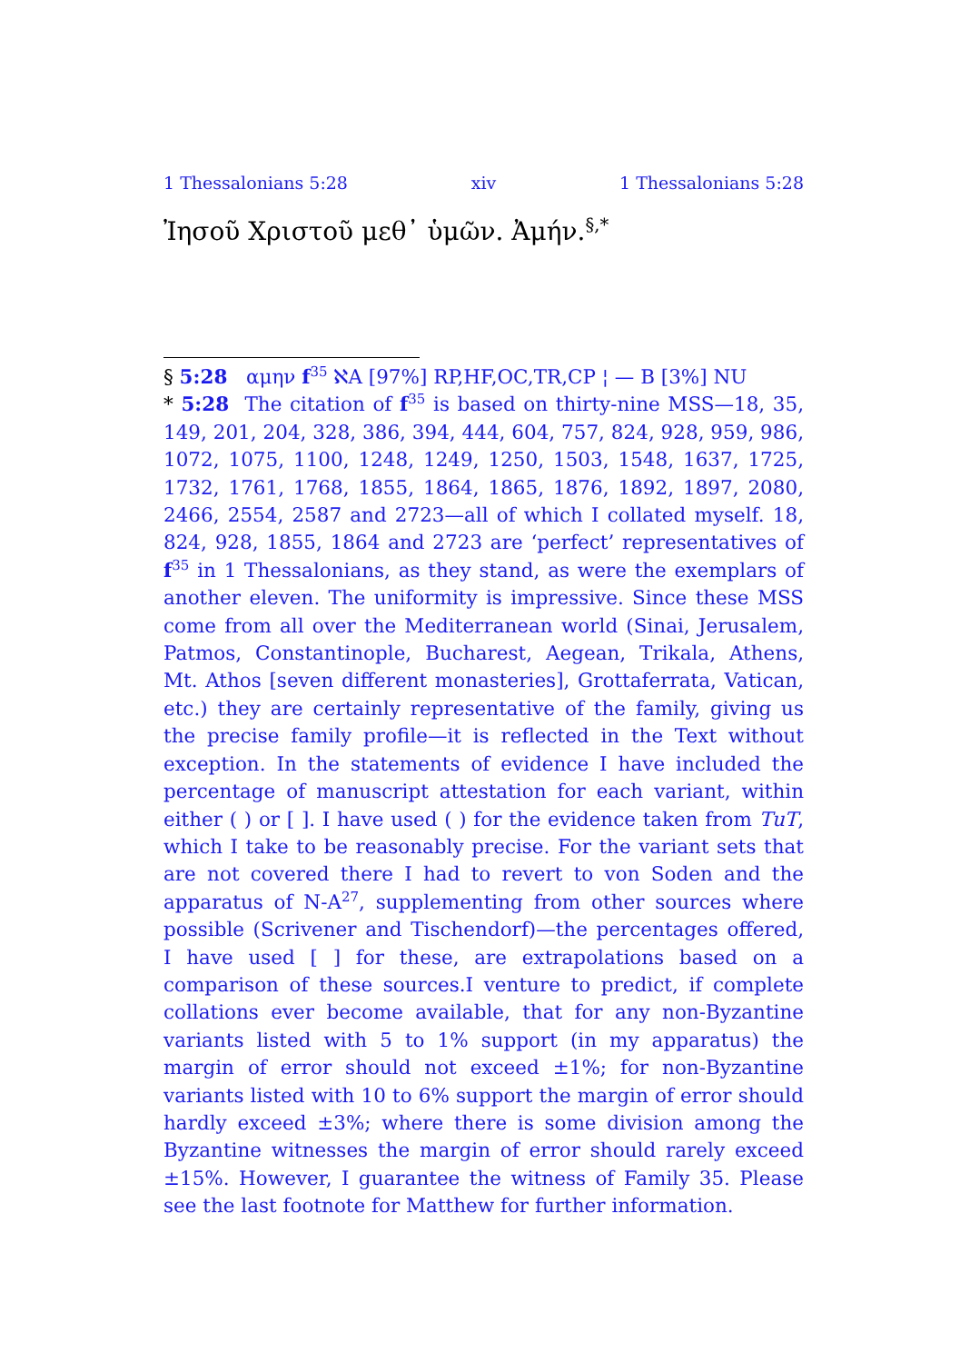1 Thessalonians 5:28 xiv 1 Thessalonians 5:28
Ἰησοῦ Χριστοῦ μεθ᾽ ὑμῶν. Ἀμήν.<sup>§,*</sup>
§ 5:28 αμην f<sup>35</sup> ℵA [97%] RP,HF,OC,TR,CP ¦ — B [3%] NU
* 5:28 The citation of f<sup>35</sup> is based on thirty-nine MSS—18, 35, 149, 201, 204, 328, 386, 394, 444, 604, 757, 824, 928, 959, 986, 1072, 1075, 1100, 1248, 1249, 1250, 1503, 1548, 1637, 1725, 1732, 1761, 1768, 1855, 1864, 1865, 1876, 1892, 1897, 2080, 2466, 2554, 2587 and 2723—all of which I collated myself. 18, 824, 928, 1855, 1864 and 2723 are ‘perfect’ representatives of f<sup>35</sup> in 1 Thessalonians, as they stand, as were the exemplars of another eleven. The uniformity is impressive. Since these MSS come from all over the Mediterranean world (Sinai, Jerusalem, Patmos, Constantinople, Bucharest, Aegean, Trikala, Athens, Mt. Athos [seven different monasteries], Grottaferrata, Vatican, etc.) they are certainly representative of the family, giving us the precise family profile—it is reflected in the Text without exception. In the statements of evidence I have included the percentage of manuscript attestation for each variant, within either ( ) or [ ]. I have used ( ) for the evidence taken from TuT, which I take to be reasonably precise. For the variant sets that are not covered there I had to revert to von Soden and the apparatus of N-A<sup>27</sup>, supplementing from other sources where possible (Scrivener and Tischendorf)—the percentages offered, I have used [ ] for these, are extrapolations based on a comparison of these sources.I venture to predict, if complete collations ever become available, that for any non-Byzantine variants listed with 5 to 1% support (in my apparatus) the margin of error should not exceed ±1%; for non-Byzantine variants listed with 10 to 6% support the margin of error should hardly exceed ±3%; where there is some division among the Byzantine witnesses the margin of error should rarely exceed ±15%. However, I guarantee the witness of Family 35. Please see the last footnote for Matthew for further information.